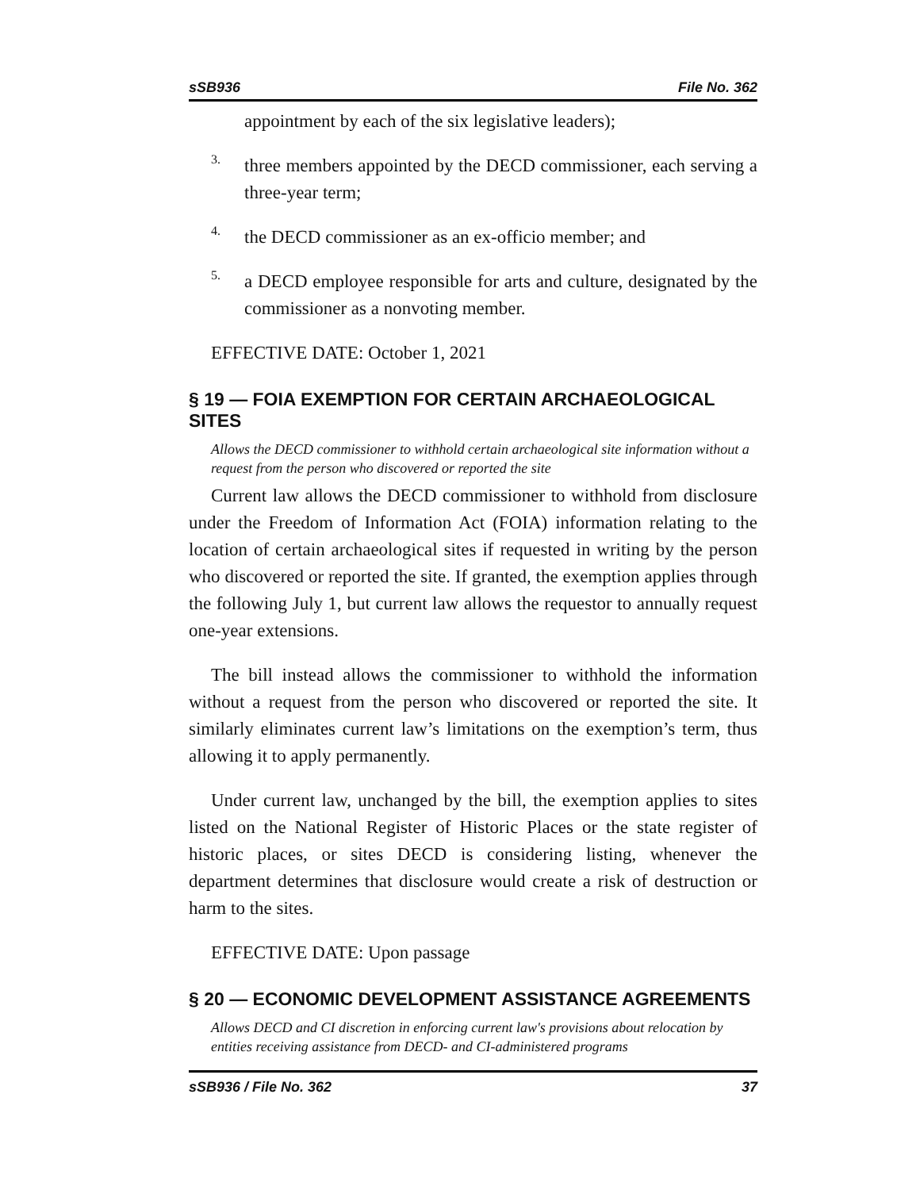sSB936 File No. 362
appointment by each of the six legislative leaders);
3.
three members appointed by the DECD commissioner, each serving a three-year term;
4.
the DECD commissioner as an ex-officio member; and
5.
a DECD employee responsible for arts and culture, designated by the commissioner as a nonvoting member.
EFFECTIVE DATE: October 1, 2021
§ 19 — FOIA EXEMPTION FOR CERTAIN ARCHAEOLOGICAL SITES
Allows the DECD commissioner to withhold certain archaeological site information without a request from the person who discovered or reported the site
Current law allows the DECD commissioner to withhold from disclosure under the Freedom of Information Act (FOIA) information relating to the location of certain archaeological sites if requested in writing by the person who discovered or reported the site. If granted, the exemption applies through the following July 1, but current law allows the requestor to annually request one-year extensions.
The bill instead allows the commissioner to withhold the information without a request from the person who discovered or reported the site. It similarly eliminates current law’s limitations on the exemption’s term, thus allowing it to apply permanently.
Under current law, unchanged by the bill, the exemption applies to sites listed on the National Register of Historic Places or the state register of historic places, or sites DECD is considering listing, whenever the department determines that disclosure would create a risk of destruction or harm to the sites.
EFFECTIVE DATE: Upon passage
§ 20 — ECONOMIC DEVELOPMENT ASSISTANCE AGREEMENTS
Allows DECD and CI discretion in enforcing current law's provisions about relocation by entities receiving assistance from DECD- and CI-administered programs
sSB936 / File No. 362 37